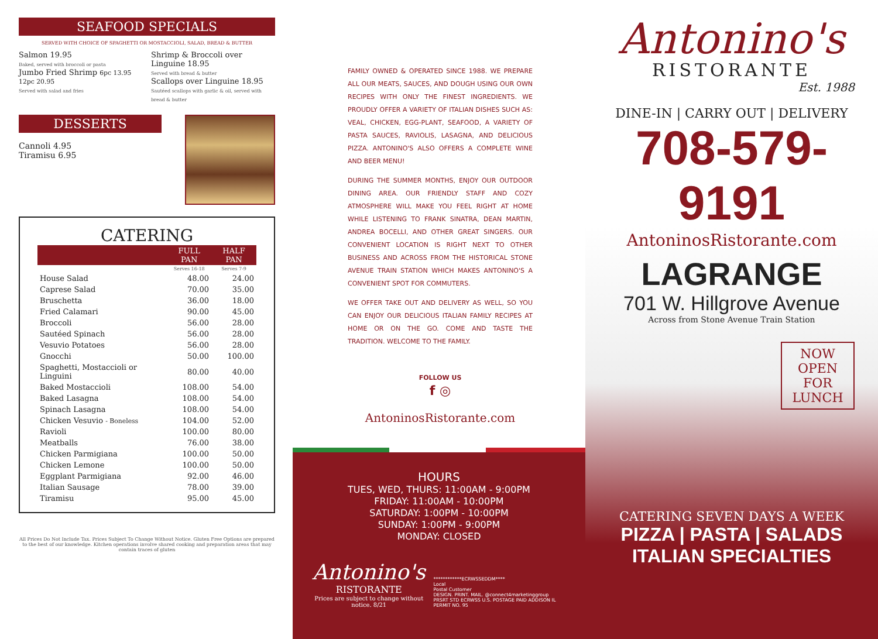SEAFOOD SPECIALS
SERVED WITH CHOICE OF SPAGHETTI OR MOSTACCIOLI, SALAD, BREAD & BUTTER
Salmon 19.95
Baked, served with broccoli or pasta
Jumbo Fried Shrimp 6pc 13.95 12pc 20.95
Served with salad and fries
Shrimp & Broccoli over Linguine 18.95
Served with bread & butter
Scallops over Linguine 18.95
Sautéed scallops with garlic & oil, served with bread & butter
DESSERTS
Cannoli 4.95
Tiramisu 6.95
CATERING
| | FULL PAN | HALF PAN |
| --- | --- | --- |
| | Serves 16-18 | Serves 7-9 |
| House Salad | 48.00 | 24.00 |
| Caprese Salad | 70.00 | 35.00 |
| Bruschetta | 36.00 | 18.00 |
| Fried Calamari | 90.00 | 45.00 |
| Broccoli | 56.00 | 28.00 |
| Sautéed Spinach | 56.00 | 28.00 |
| Vesuvio Potatoes | 56.00 | 28.00 |
| Gnocchi | 50.00 | 100.00 |
| Spaghetti, Mostaccioli or Linguini | 80.00 | 40.00 |
| Baked Mostaccioli | 108.00 | 54.00 |
| Baked Lasagna | 108.00 | 54.00 |
| Spinach Lasagna | 108.00 | 54.00 |
| Chicken Vesuvio - Boneless | 104.00 | 52.00 |
| Ravioli | 100.00 | 80.00 |
| Meatballs | 76.00 | 38.00 |
| Chicken Parmigiana | 100.00 | 50.00 |
| Chicken Lemone | 100.00 | 50.00 |
| Eggplant Parmigiana | 92.00 | 46.00 |
| Italian Sausage | 78.00 | 39.00 |
| Tiramisu | 95.00 | 45.00 |
All Prices Do Not Include Tax. Prices Subject To Change Without Notice. Gluten Free Options are prepared to the best of our knowledge. Kitchen operations involve shared cooking and preparation areas that may contain traces of gluten
FAMILY OWNED & OPERATED SINCE 1988. WE PREPARE ALL OUR MEATS, SAUCES, AND DOUGH USING OUR OWN RECIPES WITH ONLY THE FINEST INGREDIENTS. WE PROUDLY OFFER A VARIETY OF ITALIAN DISHES SUCH AS: VEAL, CHICKEN, EGG-PLANT, SEAFOOD, A VARIETY OF PASTA SAUCES, RAVIOLIS, LASAGNA, AND DELICIOUS PIZZA. ANTONINO'S ALSO OFFERS A COMPLETE WINE AND BEER MENU!
DURING THE SUMMER MONTHS, ENJOY OUR OUTDOOR DINING AREA. OUR FRIENDLY STAFF AND COZY ATMOSPHERE WILL MAKE YOU FEEL RIGHT AT HOME WHILE LISTENING TO FRANK SINATRA, DEAN MARTIN, ANDREA BOCELLI, AND OTHER GREAT SINGERS. OUR CONVENIENT LOCATION IS RIGHT NEXT TO OTHER BUSINESS AND ACROSS FROM THE HISTORICAL STONE AVENUE TRAIN STATION WHICH MAKES ANTONINO'S A CONVENIENT SPOT FOR COMMUTERS.
WE OFFER TAKE OUT AND DELIVERY AS WELL, SO YOU CAN ENJOY OUR DELICIOUS ITALIAN FAMILY RECIPES AT HOME OR ON THE GO. COME AND TASTE THE TRADITION. WELCOME TO THE FAMILY.
FOLLOW US
f ◎
AntoninosRistorante.com
HOURS
TUES, WED, THURS: 11:00AM - 9:00PM
FRIDAY: 11:00AM - 10:00PM
SATURDAY: 1:00PM - 10:00PM
SUNDAY: 1:00PM - 9:00PM
MONDAY: CLOSED
Antonino's
RISTORANTE
Prices are subject to change without notice. 8/21
************ECRWSSEDDM****
Local
Postal Customer
DESIGN. PRINT. MAIL. @connect4marketinggroup
PRSRT STD ECRWSS U.S. POSTAGE PAID ADDISON IL PERMIT NO. 95
Antonino's
RISTORANTE
Est. 1988
DINE-IN | CARRY OUT | DELIVERY
708-579-9191
AntoninosRistorante.com
LAGRANGE
701 W. Hillgrove Avenue
Across from Stone Avenue Train Station
NOW OPEN FOR LUNCH
CATERING SEVEN DAYS A WEEK
PIZZA | PASTA | SALADS
ITALIAN SPECIALTIES